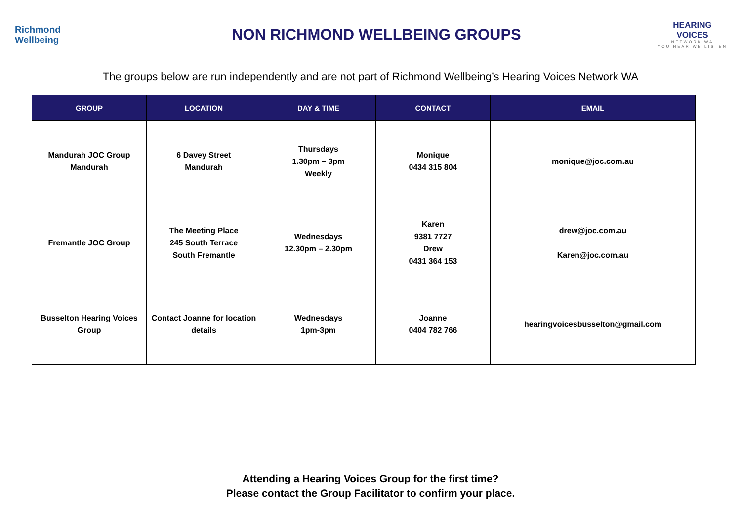Richmond
Wellbeing
NON RICHMOND WELLBEING GROUPS
HEARING VOICES
NETWORK WA
YOU HEAR WE LISTEN
The groups below are run independently and are not part of Richmond Wellbeing’s Hearing Voices Network WA
| GROUP | LOCATION | DAY & TIME | CONTACT | EMAIL |
| --- | --- | --- | --- | --- |
| Mandurah JOC Group Mandurah | 6 Davey Street Mandurah | Thursdays 1.30pm – 3pm Weekly | Monique 0434 315 804 | monique@joc.com.au |
| Fremantle JOC Group | The Meeting Place 245 South Terrace South Fremantle | Wednesdays 12.30pm – 2.30pm | Karen 9381 7727 Drew 0431 364 153 | drew@joc.com.au Karen@joc.com.au |
| Busselton Hearing Voices Group | Contact Joanne for location details | Wednesdays 1pm-3pm | Joanne 0404 782 766 | hearingvoicesbusselton@gmail.com |
Attending a Hearing Voices Group for the first time?
Please contact the Group Facilitator to confirm your place.